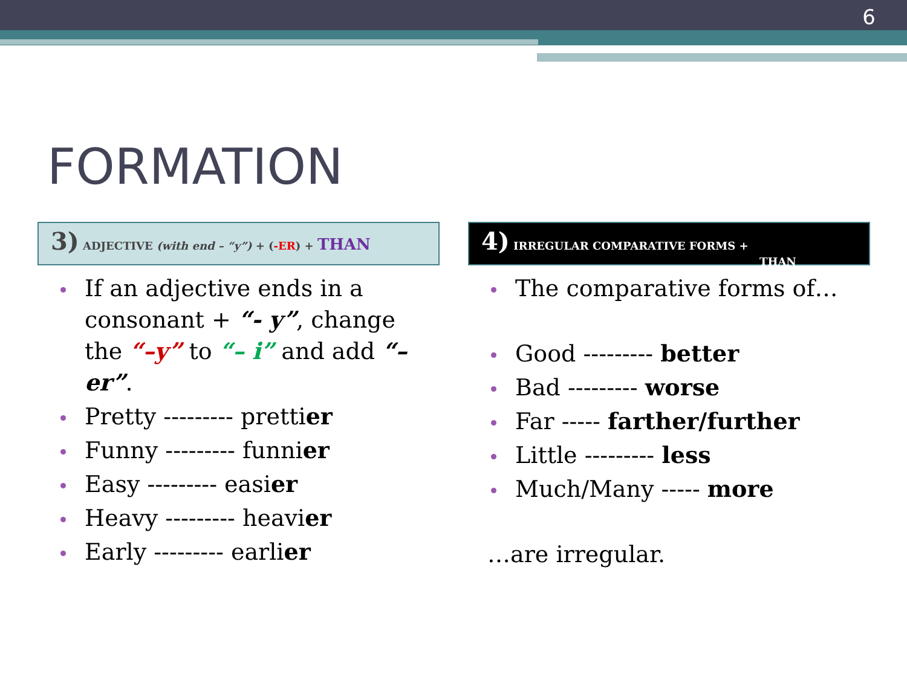6
FORMATION
3) ADJECTIVE (with end – “y”) + (-ER) + THAN
If an adjective ends in a consonant + “- y”, change the “–y” to “– i” and add “– er”.
Pretty --------- prettier
Funny --------- funnier
Easy --------- easier
Heavy --------- heavier
Early --------- earlier
4) IRREGULAR COMPARATIVE FORMS +
THAN
The comparative forms of…
Good --------- better
Bad --------- worse
Far ----- farther/further
Little --------- less
Much/Many ----- more
…are irregular.